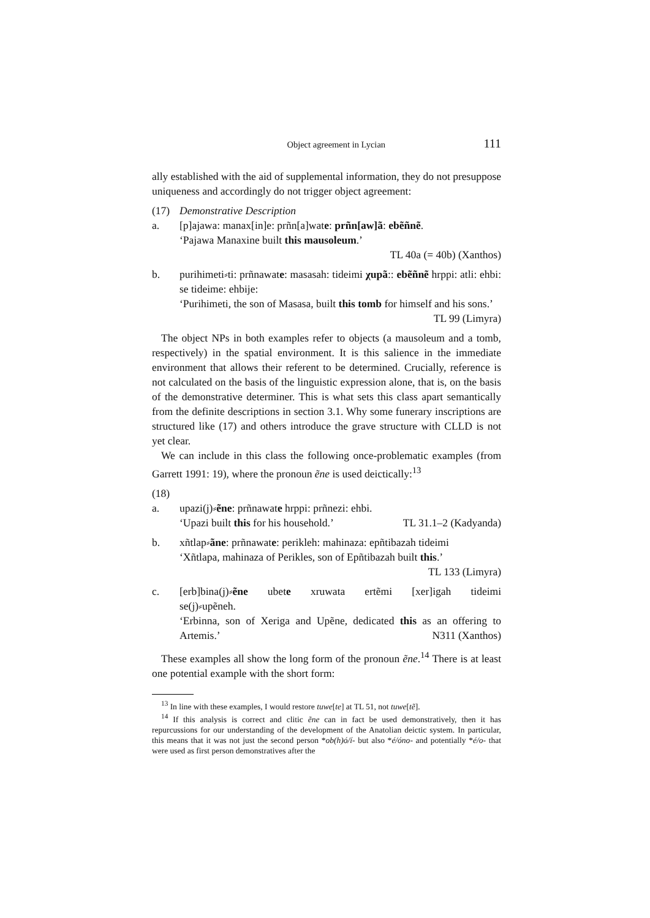Object agreement in Lycian 111
ally established with the aid of supplemental information, they do not presuppose uniqueness and accordingly do not trigger object agreement:
(17) Demonstrative Description
a. [p]ajawa: manax[in]e: prñn[a]wate: prñn[aw]ã: ebẽñnẽ.
‘Pajawa Manaxine built this mausoleum.’
TL 40a (= 40b) (Xanthos)
b. purihimeti⸗ti: prñnawate: masasah: tideimi χupã:: ebẽñnẽ hrppi: atli: ehbi: se tideime: ehbije:
‘Purihimeti, the son of Masasa, built this tomb for himself and his sons.’ TL 99 (Limyra)
The object NPs in both examples refer to objects (a mausoleum and a tomb, respectively) in the spatial environment. It is this salience in the immediate environment that allows their referent to be determined. Crucially, reference is not calculated on the basis of the linguistic expression alone, that is, on the basis of the demonstrative determiner. This is what sets this class apart semantically from the definite descriptions in section 3.1. Why some funerary inscriptions are structured like (17) and others introduce the grave structure with CLLD is not yet clear.
We can include in this class the following once-problematic examples (from Garrett 1991: 19), where the pronoun ẽne is used deictically:<sup>13</sup>
(18)
a. upazi(j)⸗ẽne: prñnawate hrppi: prñnezi: ehbi.
‘Upazi built this for his household.’ TL 31.1–2 (Kadyanda)
b. xñtlap⸗ãne: prñnawate: perikleh: mahinaza: epñtibazah tideimi
‘Xñtlapa, mahinaza of Perikles, son of Epñtibazah built this.’
TL 133 (Limyra)
c. [erb]bina(j)⸗ẽne ubete xruwata ertẽmi [xer]igah tideimi
se(j)⸗upẽneh.
‘Erbinna, son of Xeriga and Upẽne, dedicated this as an offering to Artemis.’ N311 (Xanthos)
These examples all show the long form of the pronoun ẽne.<sup>14</sup> There is at least one potential example with the short form:
<sup>13</sup> In line with these examples, I would restore tuwe[te] at TL 51, not tuwe[tẽ].
<sup>14</sup> If this analysis is correct and clitic ẽne can in fact be used demonstratively, then it has repurcussions for our understanding of the development of the Anatolian deictic system. In particular, this means that it was not just the second person *ob(h)ó/í- but also *é/óno- and potentially *é/o- that were used as first person demonstratives after the